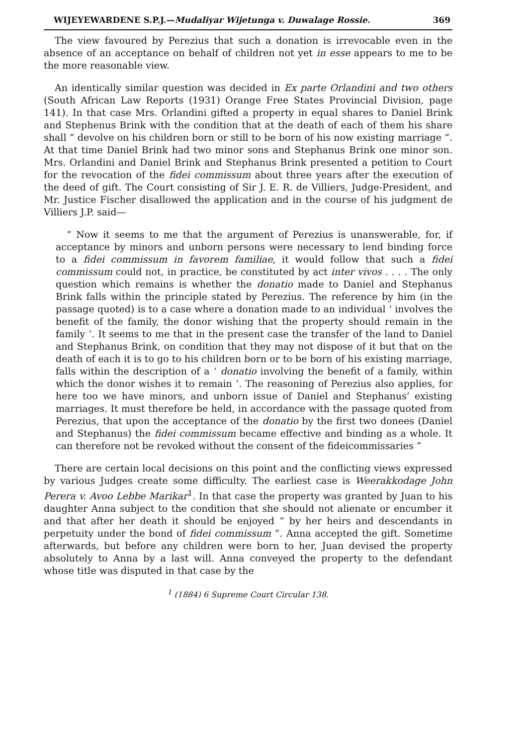WIJEYEWARDENE S.P.J.—Mudaliyar Wijetunga v. Duwalage Rossie. 369
The view favoured by Perezius that such a donation is irrevocable even in the absence of an acceptance on behalf of children not yet in esse appears to me to be the more reasonable view.
An identically similar question was decided in Ex parte Orlandini and two others (South African Law Reports (1931) Orange Free States Provincial Division, page 141). In that case Mrs. Orlandini gifted a property in equal shares to Daniel Brink and Stephenus Brink with the condition that at the death of each of them his share shall “ devolve on his children born or still to be born of his now existing marriage ”. At that time Daniel Brink had two minor sons and Stephanus Brink one minor son. Mrs. Orlandini and Daniel Brink and Stephanus Brink presented a petition to Court for the revocation of the fidei commissum about three years after the execution of the deed of gift. The Court consisting of Sir J. E. R. de Villiers, Judge-President, and Mr. Justice Fischer disallowed the application and in the course of his judgment de Villiers J.P. said—
“ Now it seems to me that the argument of Perezius is unanswerable, for, if acceptance by minors and unborn persons were necessary to lend binding force to a fidei commissum in favorem familiae, it would follow that such a fidei commissum could not, in practice, be constituted by act inter vivos . . . . The only question which remains is whether the donatio made to Daniel and Stephanus Brink falls within the principle stated by Perezius. The reference by him (in the passage quoted) is to a case where a donation made to an individual ‘ involves the benefit of the family, the donor wishing that the property should remain in the family ’. It seems to me that in the present case the transfer of the land to Daniel and Stephanus Brink, on condition that they may not dispose of it but that on the death of each it is to go to his children born or to be born of his existing marriage, falls within the description of a ‘ donatio involving the benefit of a family, within which the donor wishes it to remain ’. The reasoning of Perezius also applies, for here too we have minors, and unborn issue of Daniel and Stephanus’ existing marriages. It must therefore be held, in accordance with the passage quoted from Perezius, that upon the acceptance of the donatio by the first two donees (Daniel and Stephanus) the fidei commissum became effective and binding as a whole. It can therefore not be revoked without the consent of the fideicommissaries ”
There are certain local decisions on this point and the conflicting views expressed by various Judges create some difficulty. The earliest case is Weerakkodage John Perera v. Avoo Lebbe Marikar<sup>1</sup>. In that case the property was granted by Juan to his daughter Anna subject to the condition that she should not alienate or encumber it and that after her death it should be enjoyed “ by her heirs and descendants in perpetuity under the bond of fidei commissum ”. Anna accepted the gift. Sometime afterwards, but before any children were born to her, Juan devised the property absolutely to Anna by a last will. Anna conveyed the property to the defendant whose title was disputed in that case by the
<sup>1</sup> (1884) 6 Supreme Court Circular 138.